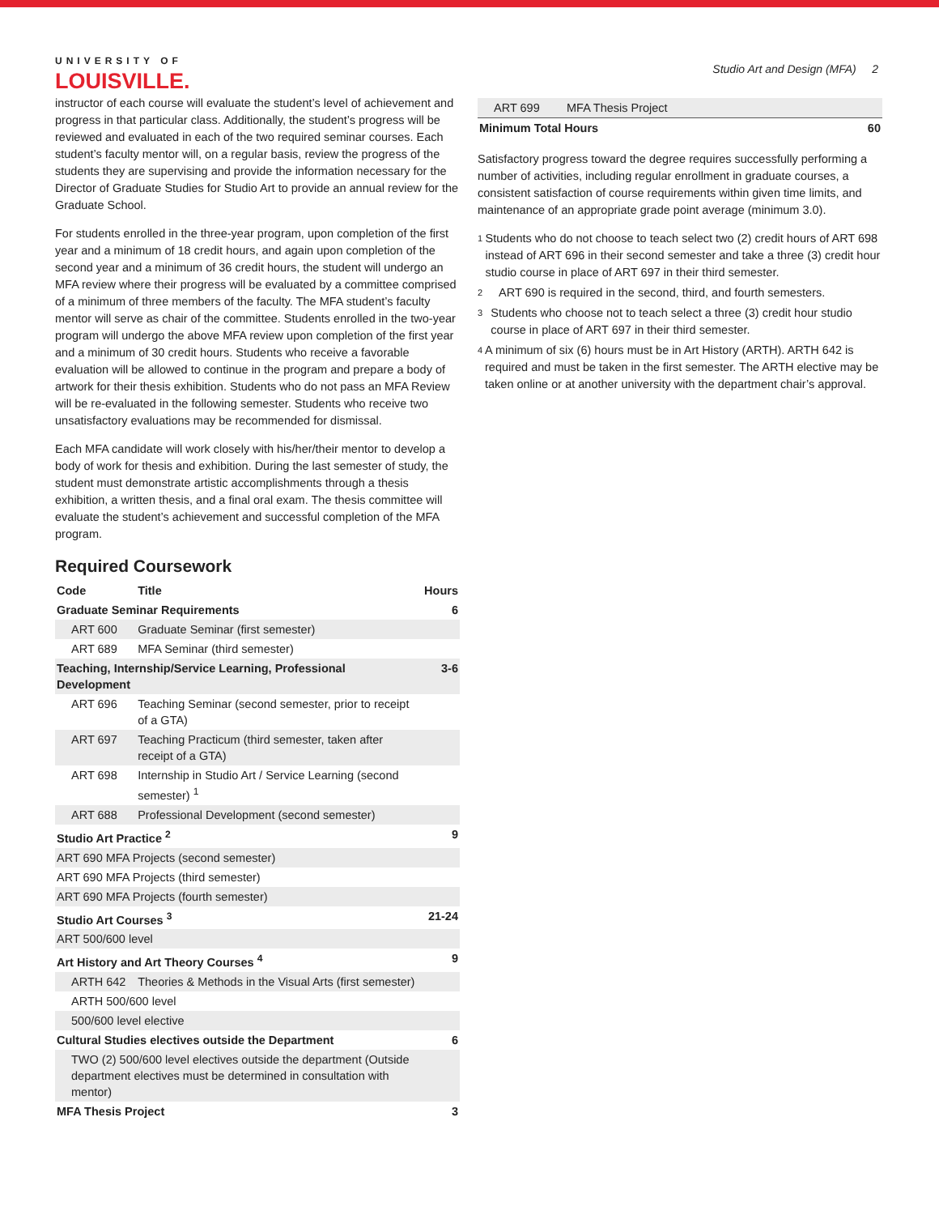UNIVERSITY OF
LOUISVILLE.
Studio Art and Design (MFA) 2
instructor of each course will evaluate the student’s level of achievement and progress in that particular class. Additionally, the student’s progress will be reviewed and evaluated in each of the two required seminar courses. Each student’s faculty mentor will, on a regular basis, review the progress of the students they are supervising and provide the information necessary for the Director of Graduate Studies for Studio Art to provide an annual review for the Graduate School.
For students enrolled in the three-year program, upon completion of the first year and a minimum of 18 credit hours, and again upon completion of the second year and a minimum of 36 credit hours, the student will undergo an MFA review where their progress will be evaluated by a committee comprised of a minimum of three members of the faculty. The MFA student’s faculty mentor will serve as chair of the committee. Students enrolled in the two-year program will undergo the above MFA review upon completion of the first year and a minimum of 30 credit hours. Students who receive a favorable evaluation will be allowed to continue in the program and prepare a body of artwork for their thesis exhibition. Students who do not pass an MFA Review will be re-evaluated in the following semester. Students who receive two unsatisfactory evaluations may be recommended for dismissal.
Each MFA candidate will work closely with his/her/their mentor to develop a body of work for thesis and exhibition. During the last semester of study, the student must demonstrate artistic accomplishments through a thesis exhibition, a written thesis, and a final oral exam. The thesis committee will evaluate the student’s achievement and successful completion of the MFA program.
Required Coursework
| Code | Title | Hours |
| --- | --- | --- |
| Graduate Seminar Requirements | | 6 |
| ART 600 | Graduate Seminar (first semester) | |
| ART 689 | MFA Seminar (third semester) | |
| Teaching, Internship/Service Learning, Professional Development | | 3-6 |
| ART 696 | Teaching Seminar (second semester, prior to receipt of a GTA) | |
| ART 697 | Teaching Practicum (third semester, taken after receipt of a GTA) | |
| ART 698 | Internship in Studio Art / Service Learning (second semester) <sup>1</sup> | |
| ART 688 | Professional Development (second semester) | |
| Studio Art Practice <sup>2</sup> | | 9 |
| ART 690 MFA Projects (second semester) | | |
| ART 690 MFA Projects (third semester) | | |
| ART 690 MFA Projects (fourth semester) | | |
| Studio Art Courses <sup>3</sup> | | 21-24 |
| ART 500/600 level | | |
| Art History and Art Theory Courses <sup>4</sup> | | 9 |
| ARTH 642 | Theories & Methods in the Visual Arts (first semester) | |
| ARTH 500/600 level | | |
| 500/600 level elective | | |
| Cultural Studies electives outside the Department | | 6 |
| TWO (2) 500/600 level electives outside the department (Outside department electives must be determined in consultation with mentor) | | |
| MFA Thesis Project | | 3 |
| ART 699 | MFA Thesis Project | |
| Minimum Total Hours | | 60 |
Satisfactory progress toward the degree requires successfully performing a number of activities, including regular enrollment in graduate courses, a consistent satisfaction of course requirements within given time limits, and maintenance of an appropriate grade point average (minimum 3.0).
1
Students who do not choose to teach select two (2) credit hours of ART 698 instead of ART 696 in their second semester and take a three (3) credit hour studio course in place of ART 697 in their third semester.
2
ART 690 is required in the second, third, and fourth semesters.
3
Students who choose not to teach select a three (3) credit hour studio course in place of ART 697 in their third semester.
4
A minimum of six (6) hours must be in Art History (ARTH). ARTH 642 is required and must be taken in the first semester. The ARTH elective may be taken online or at another university with the department chair’s approval.